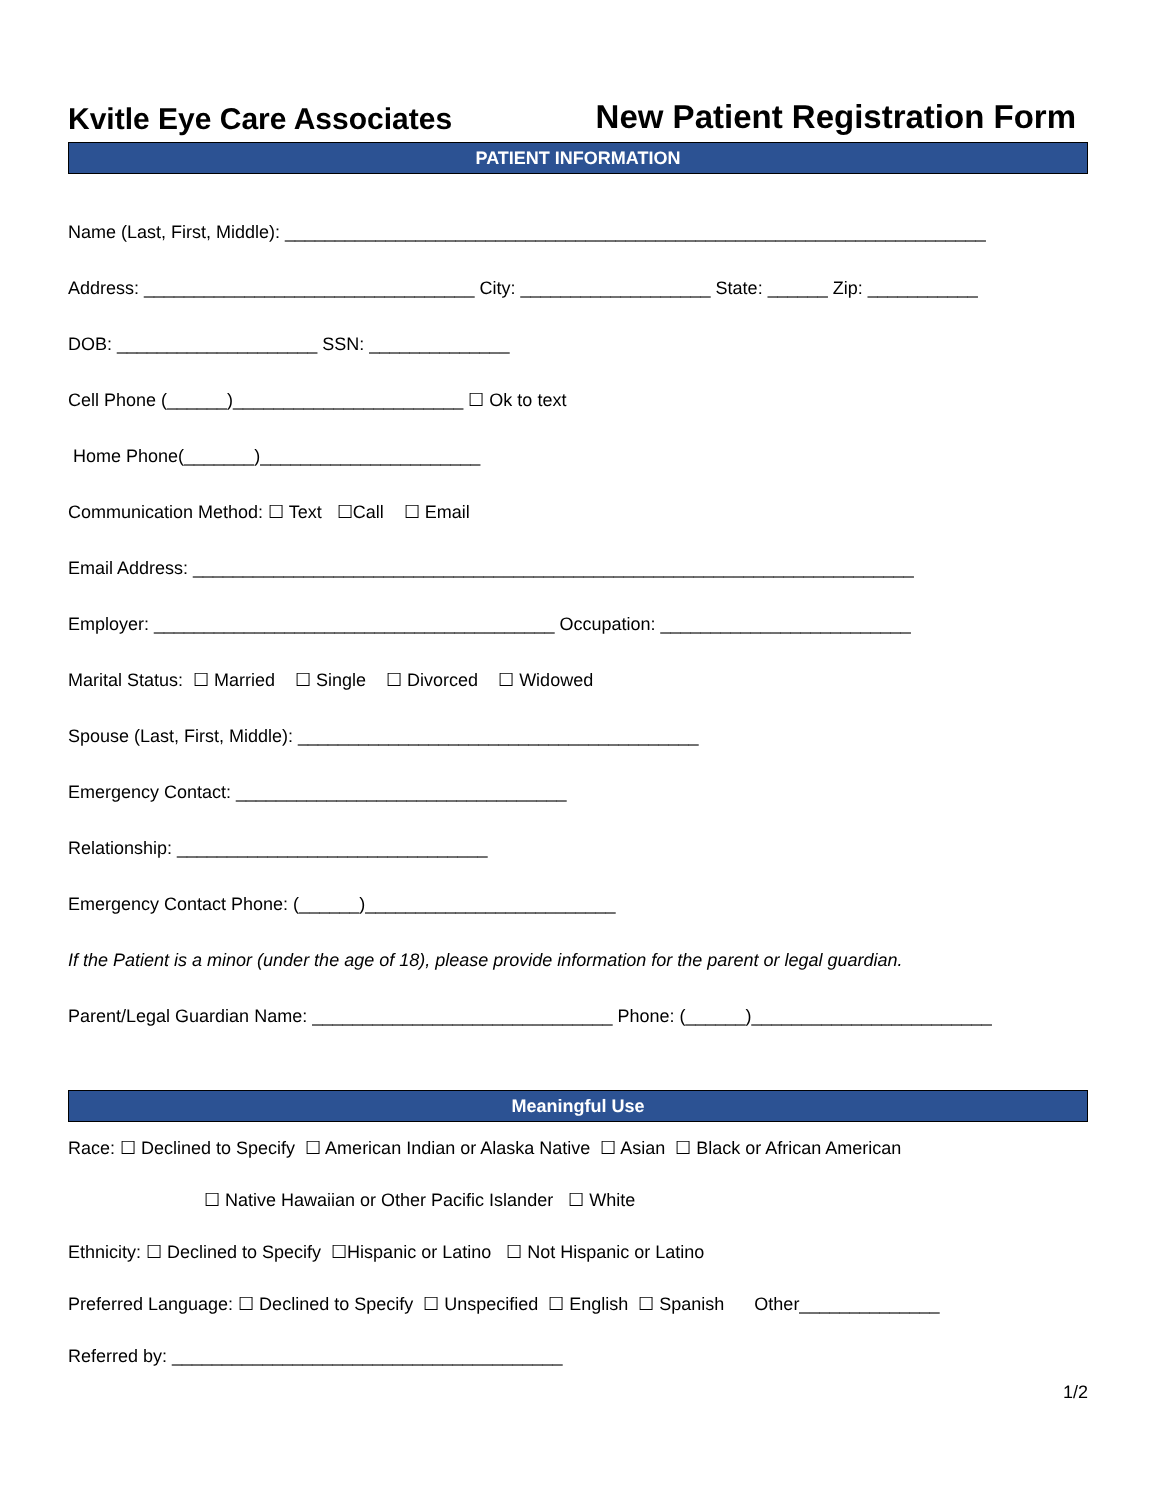Kvitle Eye Care Associates
New Patient Registration Form
PATIENT INFORMATION
Name (Last, First, Middle): ______________________________________________________________________
Address: _________________________________ City: ___________________ State: ______ Zip: ___________
DOB: ____________________ SSN: ______________
Cell Phone (______)_______________________ ☐ Ok to text
Home Phone(_______)______________________
Communication Method: ☐ Text ☐Call ☐ Email
Email Address: ________________________________________________________________________
Employer: ________________________________________ Occupation: _________________________
Marital Status: ☐ Married ☐ Single ☐ Divorced ☐ Widowed
Spouse (Last, First, Middle): ________________________________________
Emergency Contact: _________________________________
Relationship: _______________________________
Emergency Contact Phone: (______)_________________________
If the Patient is a minor (under the age of 18), please provide information for the parent or legal guardian.
Parent/Legal Guardian Name: ______________________________ Phone: (______)________________________
Meaningful Use
Race: ☐ Declined to Specify ☐ American Indian or Alaska Native ☐ Asian ☐ Black or African American
☐ Native Hawaiian or Other Pacific Islander ☐ White
Ethnicity: ☐ Declined to Specify ☐Hispanic or Latino ☐ Not Hispanic or Latino
Preferred Language: ☐ Declined to Specify ☐ Unspecified ☐ English ☐ Spanish Other______________
Referred by: _______________________________________
1/2